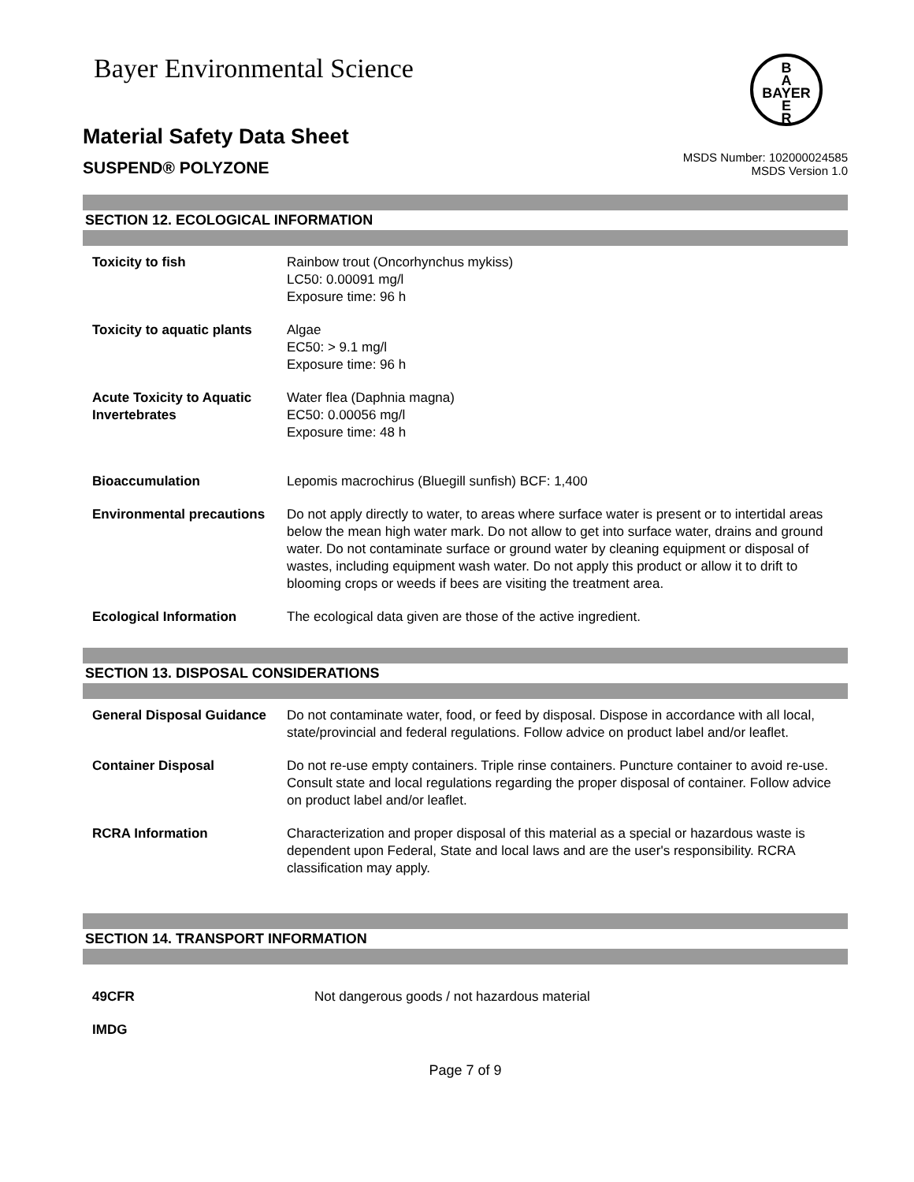Bayer Environmental Science
B
A
BAYER
E
R
Material Safety Data Sheet
SUSPEND® POLYZONE
MSDS Number: 102000024585
MSDS Version 1.0
SECTION 12. ECOLOGICAL INFORMATION
| Toxicity to fish | Rainbow trout (Oncorhynchus mykiss) LC50: 0.00091 mg/l Exposure time: 96 h |
| Toxicity to aquatic plants | Algae EC50: > 9.1 mg/l Exposure time: 96 h |
| Acute Toxicity to Aquatic Invertebrates | Water flea (Daphnia magna) EC50: 0.00056 mg/l Exposure time: 48 h |
| Bioaccumulation | Lepomis macrochirus (Bluegill sunfish) BCF: 1,400 |
| Environmental precautions | Do not apply directly to water, to areas where surface water is present or to intertidal areas below the mean high water mark. Do not allow to get into surface water, drains and ground water. Do not contaminate surface or ground water by cleaning equipment or disposal of wastes, including equipment wash water. Do not apply this product or allow it to drift to blooming crops or weeds if bees are visiting the treatment area. |
| Ecological Information | The ecological data given are those of the active ingredient. |
SECTION 13. DISPOSAL CONSIDERATIONS
| General Disposal Guidance | Do not contaminate water, food, or feed by disposal. Dispose in accordance with all local, state/provincial and federal regulations. Follow advice on product label and/or leaflet. |
| Container Disposal | Do not re-use empty containers. Triple rinse containers. Puncture container to avoid re-use. Consult state and local regulations regarding the proper disposal of container. Follow advice on product label and/or leaflet. |
| RCRA Information | Characterization and proper disposal of this material as a special or hazardous waste is dependent upon Federal, State and local laws and are the user's responsibility. RCRA classification may apply. |
SECTION 14. TRANSPORT INFORMATION
| 49CFR | Not dangerous goods / not hazardous material |
| IMDG | |
Page 7 of 9